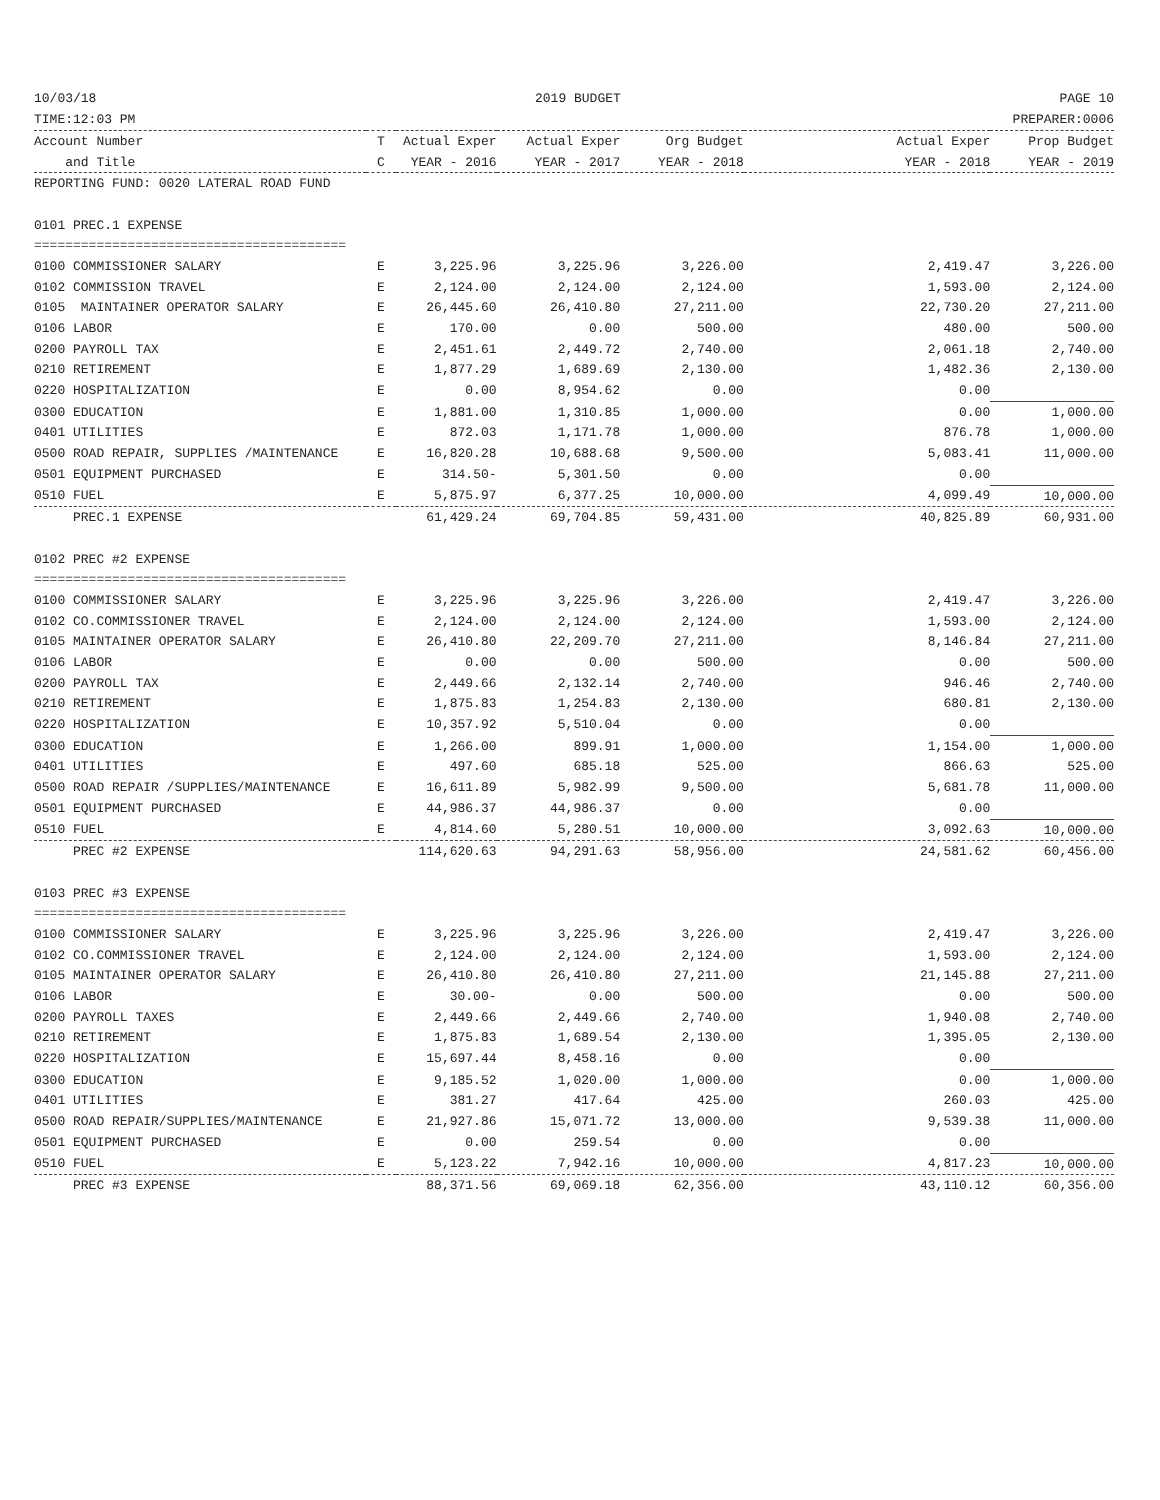10/03/18 2019 BUDGET PAGE 10
TIME:12:03 PM PREPARER:0006
| Account Number | T | Actual Exper | Actual Exper | Org Budget | Actual Exper | Prop Budget |
| --- | --- | --- | --- | --- | --- | --- |
| and Title | C | YEAR - 2016 | YEAR - 2017 | YEAR - 2018 | YEAR - 2018 | YEAR - 2019 |
| REPORTING FUND: 0020 LATERAL ROAD FUND | | | | | | |
| 0101 PREC.1 EXPENSE | | | | | | |
| ======================================== | | | | | | |
| 0100 COMMISSIONER SALARY | E | 3,225.96 | 3,225.96 | 3,226.00 | 2,419.47 | 3,226.00 |
| 0102 COMMISSION TRAVEL | E | 2,124.00 | 2,124.00 | 2,124.00 | 1,593.00 | 2,124.00 |
| 0105 MAINTAINER OPERATOR SALARY | E | 26,445.60 | 26,410.80 | 27,211.00 | 22,730.20 | 27,211.00 |
| 0106 LABOR | E | 170.00 | 0.00 | 500.00 | 480.00 | 500.00 |
| 0200 PAYROLL TAX | E | 2,451.61 | 2,449.72 | 2,740.00 | 2,061.18 | 2,740.00 |
| 0210 RETIREMENT | E | 1,877.29 | 1,689.69 | 2,130.00 | 1,482.36 | 2,130.00 |
| 0220 HOSPITALIZATION | E | 0.00 | 8,954.62 | 0.00 | 0.00 | |
| 0300 EDUCATION | E | 1,881.00 | 1,310.85 | 1,000.00 | 0.00 | 1,000.00 |
| 0401 UTILITIES | E | 872.03 | 1,171.78 | 1,000.00 | 876.78 | 1,000.00 |
| 0500 ROAD REPAIR, SUPPLIES /MAINTENANCE | E | 16,820.28 | 10,688.68 | 9,500.00 | 5,083.41 | 11,000.00 |
| 0501 EQUIPMENT PURCHASED | E | 314.50- | 5,301.50 | 0.00 | 0.00 | |
| 0510 FUEL | E | 5,875.97 | 6,377.25 | 10,000.00 | 4,099.49 | 10,000.00 |
| PREC.1 EXPENSE | | 61,429.24 | 69,704.85 | 59,431.00 | 40,825.89 | 60,931.00 |
| 0102 PREC #2 EXPENSE | | | | | | |
| ======================================== | | | | | | |
| 0100 COMMISSIONER SALARY | E | 3,225.96 | 3,225.96 | 3,226.00 | 2,419.47 | 3,226.00 |
| 0102 CO.COMMISSIONER TRAVEL | E | 2,124.00 | 2,124.00 | 2,124.00 | 1,593.00 | 2,124.00 |
| 0105 MAINTAINER OPERATOR SALARY | E | 26,410.80 | 22,209.70 | 27,211.00 | 8,146.84 | 27,211.00 |
| 0106 LABOR | E | 0.00 | 0.00 | 500.00 | 0.00 | 500.00 |
| 0200 PAYROLL TAX | E | 2,449.66 | 2,132.14 | 2,740.00 | 946.46 | 2,740.00 |
| 0210 RETIREMENT | E | 1,875.83 | 1,254.83 | 2,130.00 | 680.81 | 2,130.00 |
| 0220 HOSPITALIZATION | E | 10,357.92 | 5,510.04 | 0.00 | 0.00 | |
| 0300 EDUCATION | E | 1,266.00 | 899.91 | 1,000.00 | 1,154.00 | 1,000.00 |
| 0401 UTILITIES | E | 497.60 | 685.18 | 525.00 | 866.63 | 525.00 |
| 0500 ROAD REPAIR /SUPPLIES/MAINTENANCE | E | 16,611.89 | 5,982.99 | 9,500.00 | 5,681.78 | 11,000.00 |
| 0501 EQUIPMENT PURCHASED | E | 44,986.37 | 44,986.37 | 0.00 | 0.00 | |
| 0510 FUEL | E | 4,814.60 | 5,280.51 | 10,000.00 | 3,092.63 | 10,000.00 |
| PREC #2 EXPENSE | | 114,620.63 | 94,291.63 | 58,956.00 | 24,581.62 | 60,456.00 |
| 0103 PREC #3 EXPENSE | | | | | | |
| ======================================== | | | | | | |
| 0100 COMMISSIONER SALARY | E | 3,225.96 | 3,225.96 | 3,226.00 | 2,419.47 | 3,226.00 |
| 0102 CO.COMMISSIONER TRAVEL | E | 2,124.00 | 2,124.00 | 2,124.00 | 1,593.00 | 2,124.00 |
| 0105 MAINTAINER OPERATOR SALARY | E | 26,410.80 | 26,410.80 | 27,211.00 | 21,145.88 | 27,211.00 |
| 0106 LABOR | E | 30.00- | 0.00 | 500.00 | 0.00 | 500.00 |
| 0200 PAYROLL TAXES | E | 2,449.66 | 2,449.66 | 2,740.00 | 1,940.08 | 2,740.00 |
| 0210 RETIREMENT | E | 1,875.83 | 1,689.54 | 2,130.00 | 1,395.05 | 2,130.00 |
| 0220 HOSPITALIZATION | E | 15,697.44 | 8,458.16 | 0.00 | 0.00 | |
| 0300 EDUCATION | E | 9,185.52 | 1,020.00 | 1,000.00 | 0.00 | 1,000.00 |
| 0401 UTILITIES | E | 381.27 | 417.64 | 425.00 | 260.03 | 425.00 |
| 0500 ROAD REPAIR/SUPPLIES/MAINTENANCE | E | 21,927.86 | 15,071.72 | 13,000.00 | 9,539.38 | 11,000.00 |
| 0501 EQUIPMENT PURCHASED | E | 0.00 | 259.54 | 0.00 | 0.00 | |
| 0510 FUEL | E | 5,123.22 | 7,942.16 | 10,000.00 | 4,817.23 | 10,000.00 |
| PREC #3 EXPENSE | | 88,371.56 | 69,069.18 | 62,356.00 | 43,110.12 | 60,356.00 |